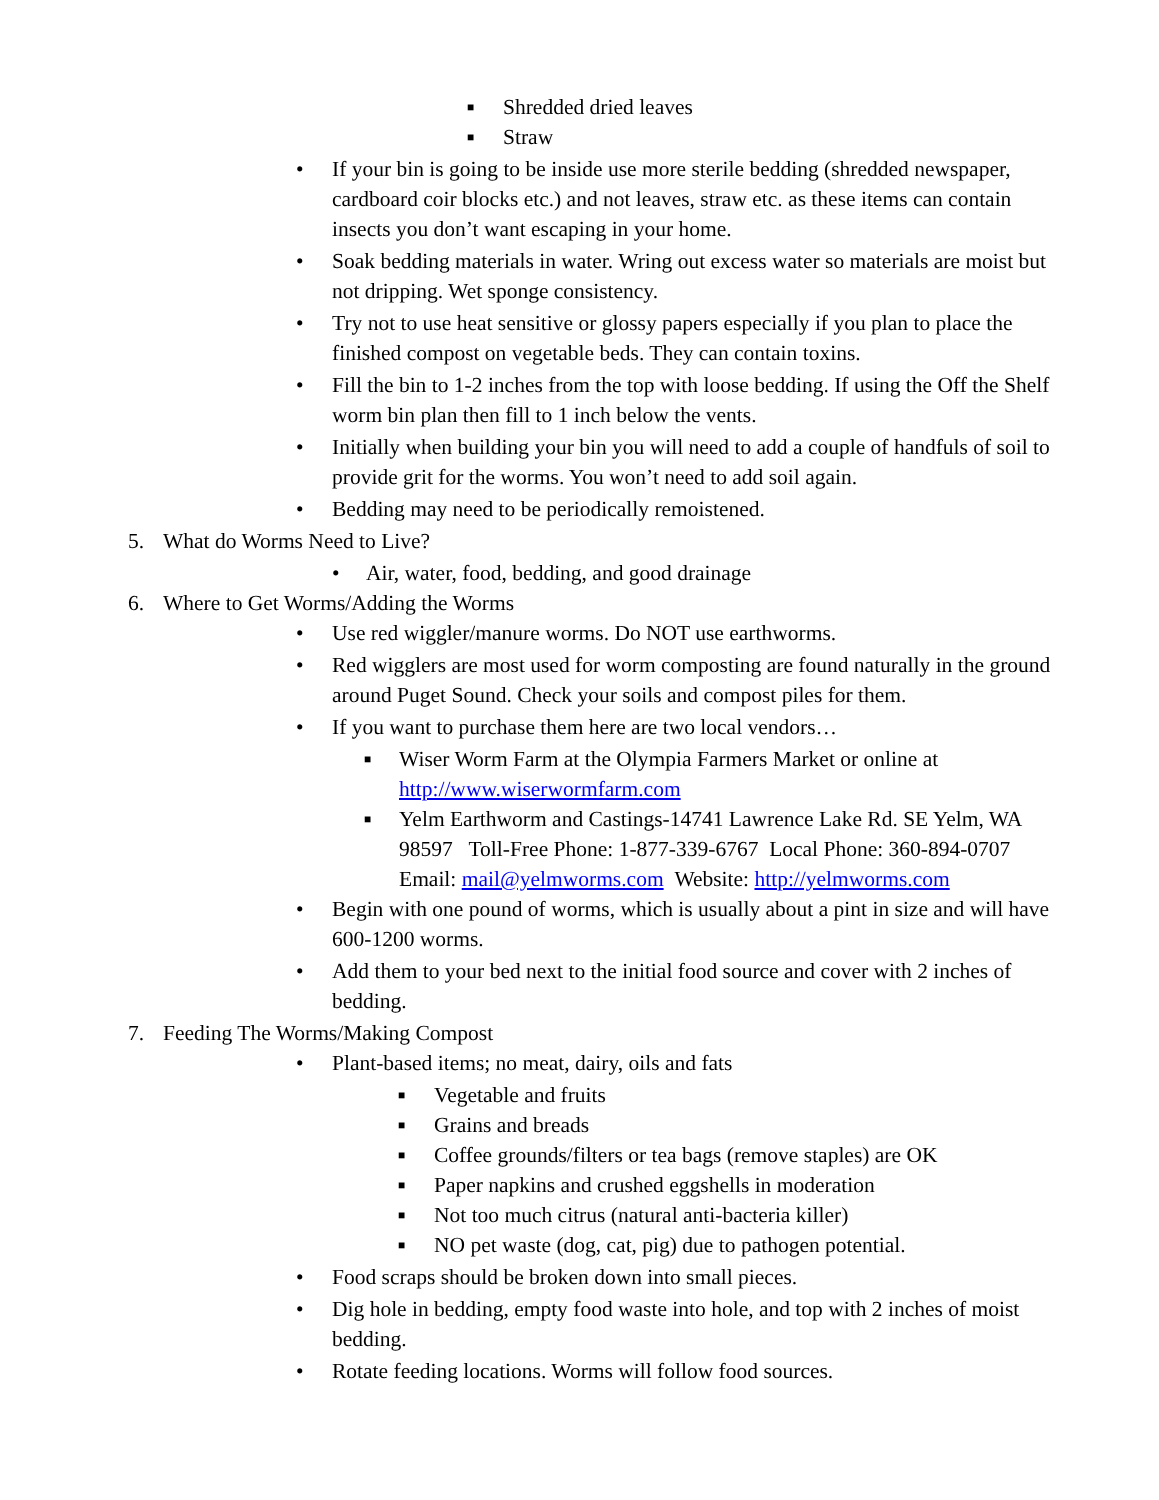■ Shredded dried leaves
■ Straw
• If your bin is going to be inside use more sterile bedding (shredded newspaper, cardboard coir blocks etc.) and not leaves, straw etc. as these items can contain insects you don’t want escaping in your home.
• Soak bedding materials in water. Wring out excess water so materials are moist but not dripping. Wet sponge consistency.
• Try not to use heat sensitive or glossy papers especially if you plan to place the finished compost on vegetable beds. They can contain toxins.
• Fill the bin to 1-2 inches from the top with loose bedding. If using the Off the Shelf worm bin plan then fill to 1 inch below the vents.
• Initially when building your bin you will need to add a couple of handfuls of soil to provide grit for the worms. You won’t need to add soil again.
• Bedding may need to be periodically remoistened.
5. What do Worms Need to Live?
• Air, water, food, bedding, and good drainage
6. Where to Get Worms/Adding the Worms
• Use red wiggler/manure worms. Do NOT use earthworms.
• Red wigglers are most used for worm composting are found naturally in the ground around Puget Sound. Check your soils and compost piles for them.
• If you want to purchase them here are two local vendors…
■ Wiser Worm Farm at the Olympia Farmers Market or online at http://www.wiserwormfarm.com
■ Yelm Earthworm and Castings-14741 Lawrence Lake Rd. SE Yelm, WA 98597 Toll-Free Phone: 1-877-339-6767 Local Phone: 360-894-0707 Email: mail@yelmworms.com Website: http://yelmworms.com
• Begin with one pound of worms, which is usually about a pint in size and will have 600-1200 worms.
• Add them to your bed next to the initial food source and cover with 2 inches of bedding.
7. Feeding The Worms/Making Compost
• Plant-based items; no meat, dairy, oils and fats
■ Vegetable and fruits
■ Grains and breads
■ Coffee grounds/filters or tea bags (remove staples) are OK
■ Paper napkins and crushed eggshells in moderation
■ Not too much citrus (natural anti-bacteria killer)
■ NO pet waste (dog, cat, pig) due to pathogen potential.
• Food scraps should be broken down into small pieces.
• Dig hole in bedding, empty food waste into hole, and top with 2 inches of moist bedding.
• Rotate feeding locations. Worms will follow food sources.